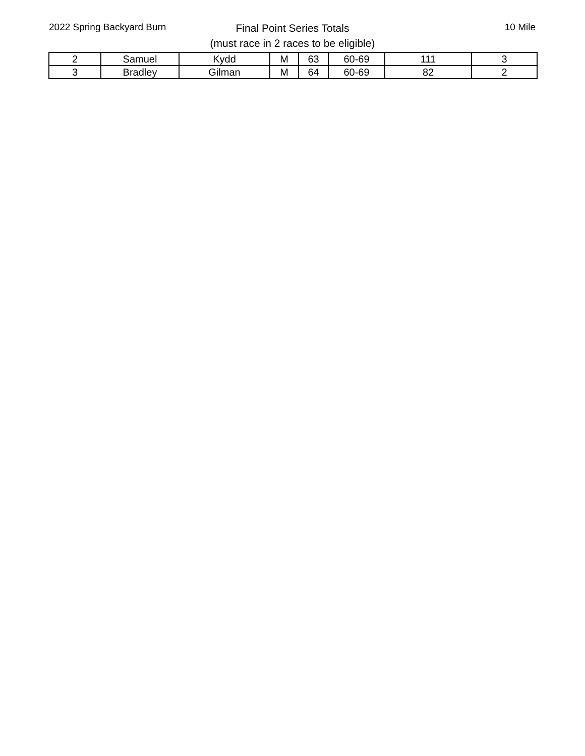2022 Spring Backyard Burn
Final Point Series Totals
(must race in 2 races to be eligible)
10 Mile
| 2 | Samuel | Kydd | M | 63 | 60-69 | 111 | 3 |
| 3 | Bradley | Gilman | M | 64 | 60-69 | 82 | 2 |